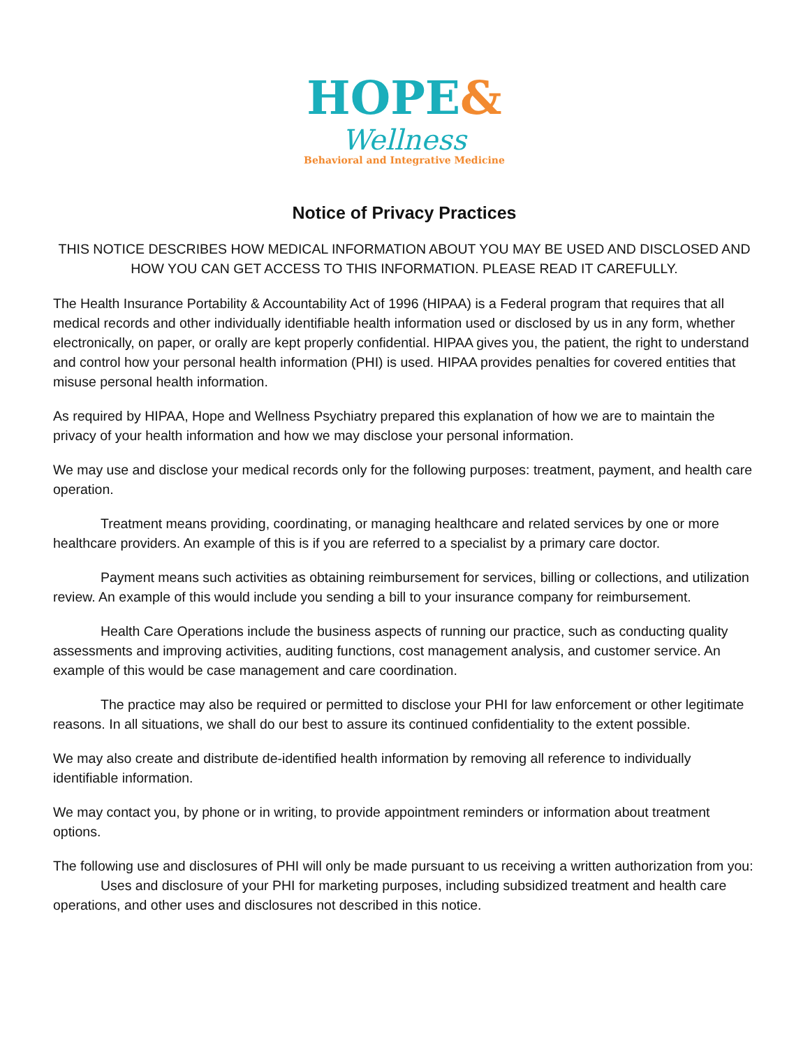HOPE&
Wellness
Behavioral and Integrative Medicine
Notice of Privacy Practices
THIS NOTICE DESCRIBES HOW MEDICAL INFORMATION ABOUT YOU MAY BE USED AND DISCLOSED AND HOW YOU CAN GET ACCESS TO THIS INFORMATION. PLEASE READ IT CAREFULLY.
The Health Insurance Portability & Accountability Act of 1996 (HIPAA) is a Federal program that requires that all medical records and other individually identifiable health information used or disclosed by us in any form, whether electronically, on paper, or orally are kept properly confidential. HIPAA gives you, the patient, the right to understand and control how your personal health information (PHI) is used. HIPAA provides penalties for covered entities that misuse personal health information.
As required by HIPAA, Hope and Wellness Psychiatry prepared this explanation of how we are to maintain the privacy of your health information and how we may disclose your personal information.
We may use and disclose your medical records only for the following purposes: treatment, payment, and health care operation.
Treatment means providing, coordinating, or managing healthcare and related services by one or more healthcare providers. An example of this is if you are referred to a specialist by a primary care doctor.
Payment means such activities as obtaining reimbursement for services, billing or collections, and utilization review. An example of this would include you sending a bill to your insurance company for reimbursement.
Health Care Operations include the business aspects of running our practice, such as conducting quality assessments and improving activities, auditing functions, cost management analysis, and customer service. An example of this would be case management and care coordination.
The practice may also be required or permitted to disclose your PHI for law enforcement or other legitimate reasons. In all situations, we shall do our best to assure its continued confidentiality to the extent possible.
We may also create and distribute de-identified health information by removing all reference to individually identifiable information.
We may contact you, by phone or in writing, to provide appointment reminders or information about treatment options.
The following use and disclosures of PHI will only be made pursuant to us receiving a written authorization from you:
Uses and disclosure of your PHI for marketing purposes, including subsidized treatment and health care operations, and other uses and disclosures not described in this notice.